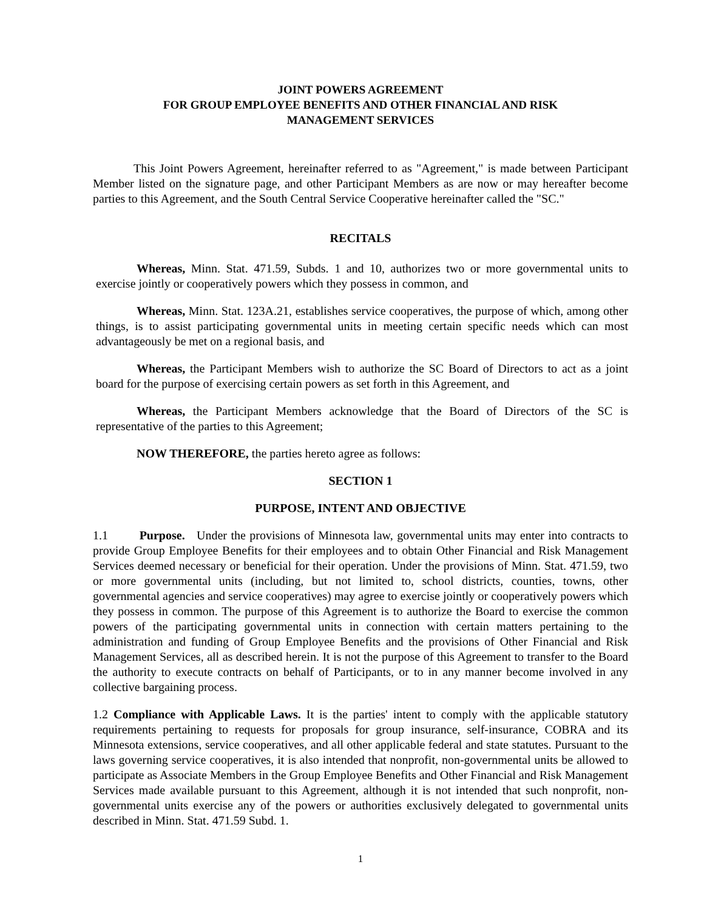JOINT POWERS AGREEMENT
FOR GROUP EMPLOYEE BENEFITS AND OTHER FINANCIAL AND RISK
MANAGEMENT SERVICES
This Joint Powers Agreement, hereinafter referred to as "Agreement," is made between Participant Member listed on the signature page, and other Participant Members as are now or may hereafter become parties to this Agreement, and the South Central Service Cooperative hereinafter called the "SC."
RECITALS
Whereas, Minn. Stat. 471.59, Subds. 1 and 10, authorizes two or more governmental units to exercise jointly or cooperatively powers which they possess in common, and
Whereas, Minn. Stat. 123A.21, establishes service cooperatives, the purpose of which, among other things, is to assist participating governmental units in meeting certain specific needs which can most advantageously be met on a regional basis, and
Whereas, the Participant Members wish to authorize the SC Board of Directors to act as a joint board for the purpose of exercising certain powers as set forth in this Agreement, and
Whereas, the Participant Members acknowledge that the Board of Directors of the SC is representative of the parties to this Agreement;
NOW THEREFORE, the parties hereto agree as follows:
SECTION 1
PURPOSE, INTENT AND OBJECTIVE
1.1 Purpose. Under the provisions of Minnesota law, governmental units may enter into contracts to provide Group Employee Benefits for their employees and to obtain Other Financial and Risk Management Services deemed necessary or beneficial for their operation. Under the provisions of Minn. Stat. 471.59, two or more governmental units (including, but not limited to, school districts, counties, towns, other governmental agencies and service cooperatives) may agree to exercise jointly or cooperatively powers which they possess in common. The purpose of this Agreement is to authorize the Board to exercise the common powers of the participating governmental units in connection with certain matters pertaining to the administration and funding of Group Employee Benefits and the provisions of Other Financial and Risk Management Services, all as described herein. It is not the purpose of this Agreement to transfer to the Board the authority to execute contracts on behalf of Participants, or to in any manner become involved in any collective bargaining process.
1.2 Compliance with Applicable Laws. It is the parties' intent to comply with the applicable statutory requirements pertaining to requests for proposals for group insurance, self-insurance, COBRA and its Minnesota extensions, service cooperatives, and all other applicable federal and state statutes. Pursuant to the laws governing service cooperatives, it is also intended that nonprofit, non-governmental units be allowed to participate as Associate Members in the Group Employee Benefits and Other Financial and Risk Management Services made available pursuant to this Agreement, although it is not intended that such nonprofit, non-governmental units exercise any of the powers or authorities exclusively delegated to governmental units described in Minn. Stat. 471.59 Subd. 1.
1